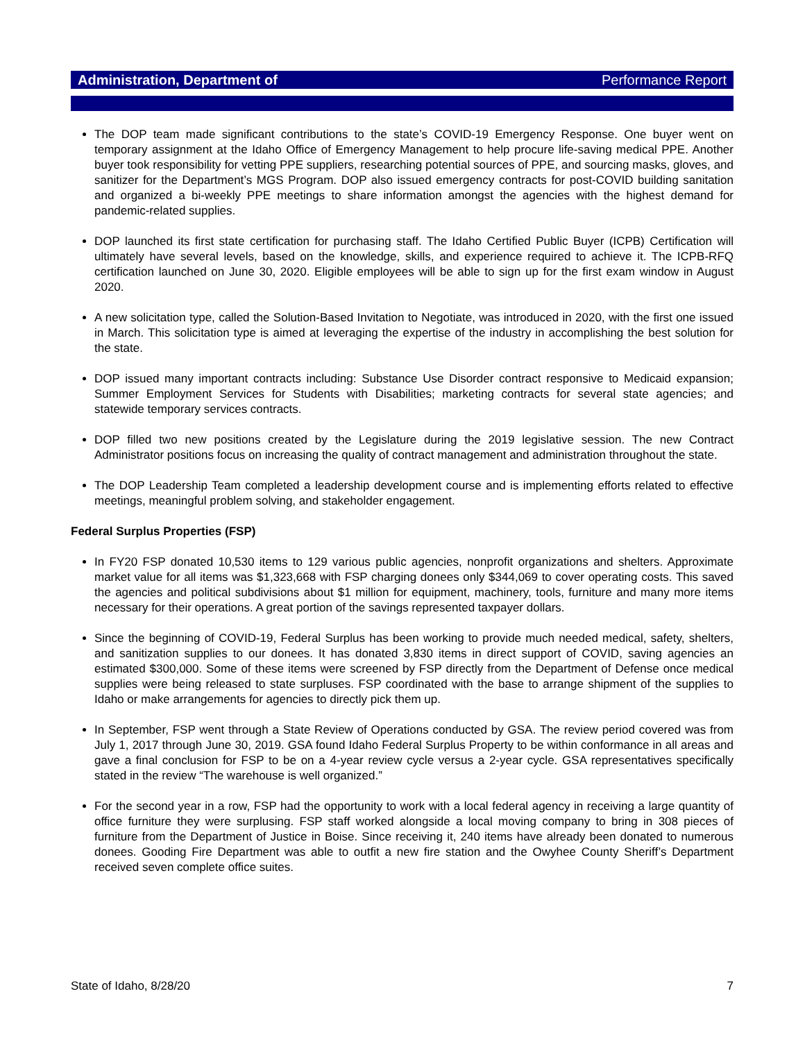Administration, Department of Performance Report
The DOP team made significant contributions to the state’s COVID-19 Emergency Response. One buyer went on temporary assignment at the Idaho Office of Emergency Management to help procure life-saving medical PPE. Another buyer took responsibility for vetting PPE suppliers, researching potential sources of PPE, and sourcing masks, gloves, and sanitizer for the Department’s MGS Program. DOP also issued emergency contracts for post-COVID building sanitation and organized a bi-weekly PPE meetings to share information amongst the agencies with the highest demand for pandemic-related supplies.
DOP launched its first state certification for purchasing staff. The Idaho Certified Public Buyer (ICPB) Certification will ultimately have several levels, based on the knowledge, skills, and experience required to achieve it. The ICPB-RFQ certification launched on June 30, 2020. Eligible employees will be able to sign up for the first exam window in August 2020.
A new solicitation type, called the Solution-Based Invitation to Negotiate, was introduced in 2020, with the first one issued in March. This solicitation type is aimed at leveraging the expertise of the industry in accomplishing the best solution for the state.
DOP issued many important contracts including: Substance Use Disorder contract responsive to Medicaid expansion; Summer Employment Services for Students with Disabilities; marketing contracts for several state agencies; and statewide temporary services contracts.
DOP filled two new positions created by the Legislature during the 2019 legislative session. The new Contract Administrator positions focus on increasing the quality of contract management and administration throughout the state.
The DOP Leadership Team completed a leadership development course and is implementing efforts related to effective meetings, meaningful problem solving, and stakeholder engagement.
Federal Surplus Properties (FSP)
In FY20 FSP donated 10,530 items to 129 various public agencies, nonprofit organizations and shelters. Approximate market value for all items was $1,323,668 with FSP charging donees only $344,069 to cover operating costs. This saved the agencies and political subdivisions about $1 million for equipment, machinery, tools, furniture and many more items necessary for their operations. A great portion of the savings represented taxpayer dollars.
Since the beginning of COVID-19, Federal Surplus has been working to provide much needed medical, safety, shelters, and sanitization supplies to our donees. It has donated 3,830 items in direct support of COVID, saving agencies an estimated $300,000. Some of these items were screened by FSP directly from the Department of Defense once medical supplies were being released to state surpluses. FSP coordinated with the base to arrange shipment of the supplies to Idaho or make arrangements for agencies to directly pick them up.
In September, FSP went through a State Review of Operations conducted by GSA. The review period covered was from July 1, 2017 through June 30, 2019. GSA found Idaho Federal Surplus Property to be within conformance in all areas and gave a final conclusion for FSP to be on a 4-year review cycle versus a 2-year cycle. GSA representatives specifically stated in the review “The warehouse is well organized.”
For the second year in a row, FSP had the opportunity to work with a local federal agency in receiving a large quantity of office furniture they were surplusing. FSP staff worked alongside a local moving company to bring in 308 pieces of furniture from the Department of Justice in Boise. Since receiving it, 240 items have already been donated to numerous donees. Gooding Fire Department was able to outfit a new fire station and the Owyhee County Sheriff’s Department received seven complete office suites.
State of Idaho, 8/28/20 7